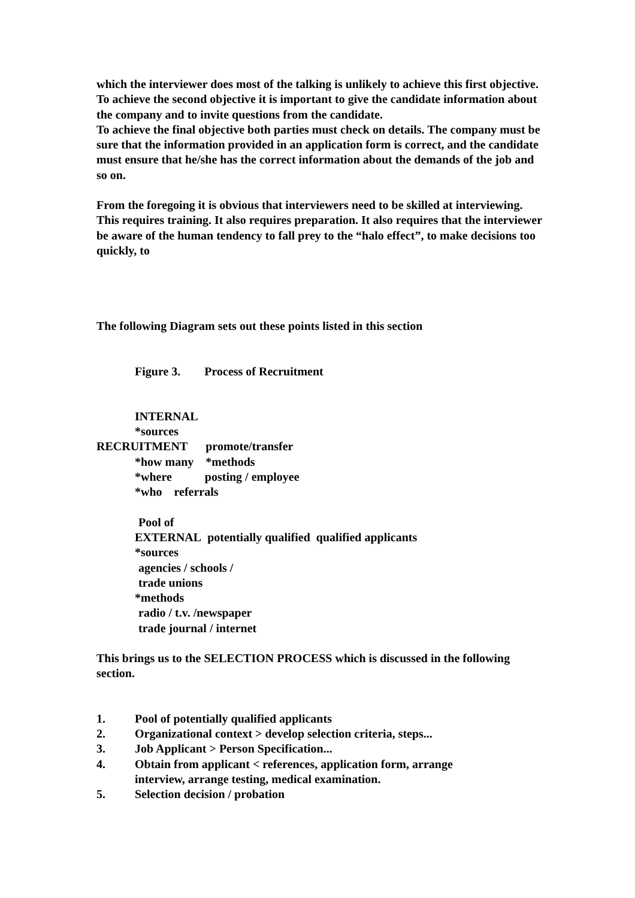which the interviewer does most of the talking is unlikely to achieve this first objective.
To achieve the second objective it is important to give the candidate information about the company and to invite questions from the candidate.
To achieve the final objective both parties must check on details. The company must be sure that the information provided in an application form is correct, and the candidate must ensure that he/she has the correct information about the demands of the job and so on.
From the foregoing it is obvious that interviewers need to be skilled at interviewing. This requires training. It also requires preparation. It also requires that the interviewer be aware of the human tendency to fall prey to the “halo effect”, to make decisions too quickly, to
The following Diagram sets out these points listed in this section
Figure 3. Process of Recruitment
INTERNAL
*sources
RECRUITMENT promote/transfer
*how many *methods
*where posting / employee
*who referrals
Pool of
EXTERNAL potentially qualified qualified applicants
*sources
agencies / schools /
trade unions
*methods
radio / t.v. /newspaper
trade journal / internet
This brings us to the SELECTION PROCESS which is discussed in the following section.
1. Pool of potentially qualified applicants
2. Organizational context > develop selection criteria, steps...
3. Job Applicant > Person Specification...
4. Obtain from applicant < references, application form, arrange
interview, arrange testing, medical examination.
5. Selection decision / probation